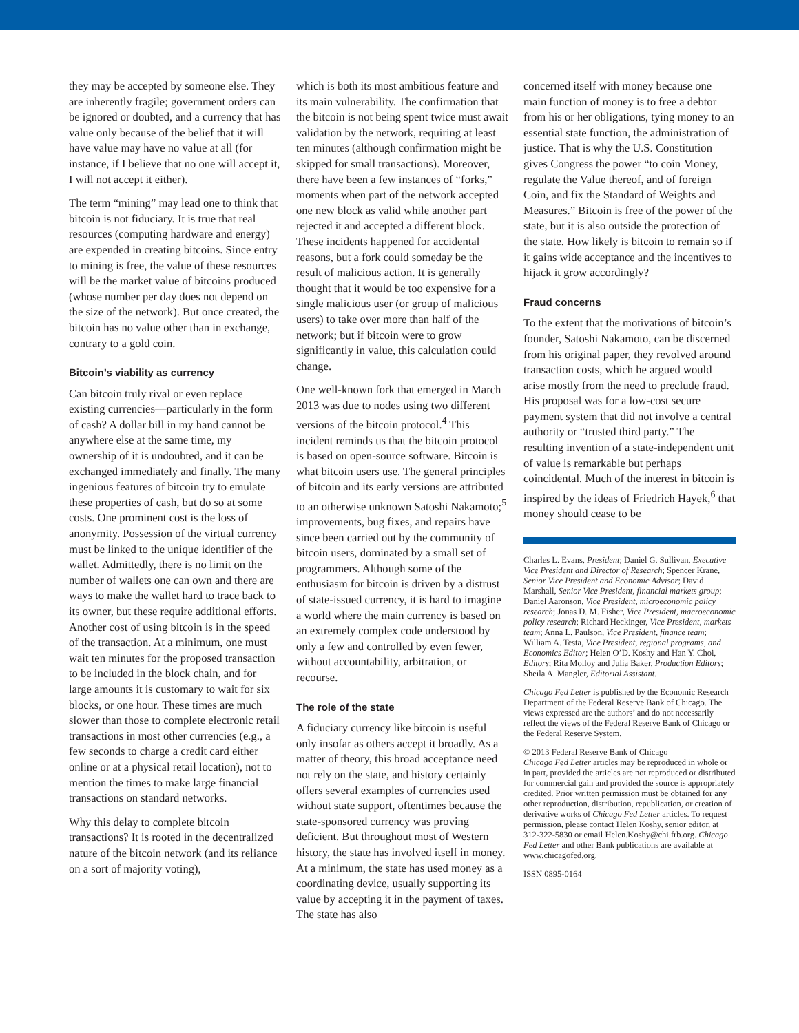they may be accepted by someone else. They are inherently fragile; government orders can be ignored or doubted, and a currency that has value only because of the belief that it will have value may have no value at all (for instance, if I believe that no one will accept it, I will not accept it either).
The term “mining” may lead one to think that bitcoin is not fiduciary. It is true that real resources (computing hardware and energy) are expended in creating bitcoins. Since entry to mining is free, the value of these resources will be the market value of bitcoins produced (whose number per day does not depend on the size of the network). But once created, the bitcoin has no value other than in exchange, contrary to a gold coin.
Bitcoin’s viability as currency
Can bitcoin truly rival or even replace existing currencies—particularly in the form of cash? A dollar bill in my hand cannot be anywhere else at the same time, my ownership of it is undoubted, and it can be exchanged immediately and finally. The many ingenious features of bitcoin try to emulate these properties of cash, but do so at some costs. One prominent cost is the loss of anonymity. Possession of the virtual currency must be linked to the unique identifier of the wallet. Admittedly, there is no limit on the number of wallets one can own and there are ways to make the wallet hard to trace back to its owner, but these require additional efforts. Another cost of using bitcoin is in the speed of the transaction. At a minimum, one must wait ten minutes for the proposed transaction to be included in the block chain, and for large amounts it is customary to wait for six blocks, or one hour. These times are much slower than those to complete electronic retail transactions in most other currencies (e.g., a few seconds to charge a credit card either online or at a physical retail location), not to mention the times to make large financial transactions on standard networks.
Why this delay to complete bitcoin transactions? It is rooted in the decentralized nature of the bitcoin network (and its reliance on a sort of majority voting),
which is both its most ambitious feature and its main vulnerability. The confirmation that the bitcoin is not being spent twice must await validation by the network, requiring at least ten minutes (although confirmation might be skipped for small transactions). Moreover, there have been a few instances of “forks,” moments when part of the network accepted one new block as valid while another part rejected it and accepted a different block. These incidents happened for accidental reasons, but a fork could someday be the result of malicious action. It is generally thought that it would be too expensive for a single malicious user (or group of malicious users) to take over more than half of the network; but if bitcoin were to grow significantly in value, this calculation could change.
One well-known fork that emerged in March 2013 was due to nodes using two different versions of the bitcoin protocol.<sup>4</sup> This incident reminds us that the bitcoin protocol is based on open-source software. Bitcoin is what bitcoin users use. The general principles of bitcoin and its early versions are attributed to an otherwise unknown Satoshi Nakamoto;<sup>5</sup> improvements, bug fixes, and repairs have since been carried out by the community of bitcoin users, dominated by a small set of programmers. Although some of the enthusiasm for bitcoin is driven by a distrust of state-issued currency, it is hard to imagine a world where the main currency is based on an extremely complex code understood by only a few and controlled by even fewer, without accountability, arbitration, or recourse.
The role of the state
A fiduciary currency like bitcoin is useful only insofar as others accept it broadly. As a matter of theory, this broad acceptance need not rely on the state, and history certainly offers several examples of currencies used without state support, oftentimes because the state-sponsored currency was proving deficient. But throughout most of Western history, the state has involved itself in money. At a minimum, the state has used money as a coordinating device, usually supporting its value by accepting it in the payment of taxes. The state has also
concerned itself with money because one main function of money is to free a debtor from his or her obligations, tying money to an essential state function, the administration of justice. That is why the U.S. Constitution gives Congress the power “to coin Money, regulate the Value thereof, and of foreign Coin, and fix the Standard of Weights and Measures.” Bitcoin is free of the power of the state, but it is also outside the protection of the state. How likely is bitcoin to remain so if it gains wide acceptance and the incentives to hijack it grow accordingly?
Fraud concerns
To the extent that the motivations of bitcoin’s founder, Satoshi Nakamoto, can be discerned from his original paper, they revolved around transaction costs, which he argued would arise mostly from the need to preclude fraud. His proposal was for a low-cost secure payment system that did not involve a central authority or “trusted third party.” The resulting invention of a state-independent unit of value is remarkable but perhaps coincidental. Much of the interest in bitcoin is inspired by the ideas of Friedrich Hayek,<sup>6</sup> that money should cease to be
Charles L. Evans, President; Daniel G. Sullivan, Executive Vice President and Director of Research; Spencer Krane, Senior Vice President and Economic Advisor; David Marshall, Senior Vice President, financial markets group; Daniel Aaronson, Vice President, microeconomic policy research; Jonas D. M. Fisher, Vice President, macroeconomic policy research; Richard Heckinger, Vice President, markets team; Anna L. Paulson, Vice President, finance team; William A. Testa, Vice President, regional programs, and Economics Editor; Helen O’D. Koshy and Han Y. Choi, Editors; Rita Molloy and Julia Baker, Production Editors; Sheila A. Mangler, Editorial Assistant.
Chicago Fed Letter is published by the Economic Research Department of the Federal Reserve Bank of Chicago. The views expressed are the authors’ and do not necessarily reflect the views of the Federal Reserve Bank of Chicago or the Federal Reserve System.
© 2013 Federal Reserve Bank of Chicago
Chicago Fed Letter articles may be reproduced in whole or in part, provided the articles are not reproduced or distributed for commercial gain and provided the source is appropriately credited. Prior written permission must be obtained for any other reproduction, distribution, republication, or creation of derivative works of Chicago Fed Letter articles. To request permission, please contact Helen Koshy, senior editor, at 312-322-5830 or email Helen.Koshy@chi.frb.org. Chicago Fed Letter and other Bank publications are available at www.chicagofed.org.
ISSN 0895-0164